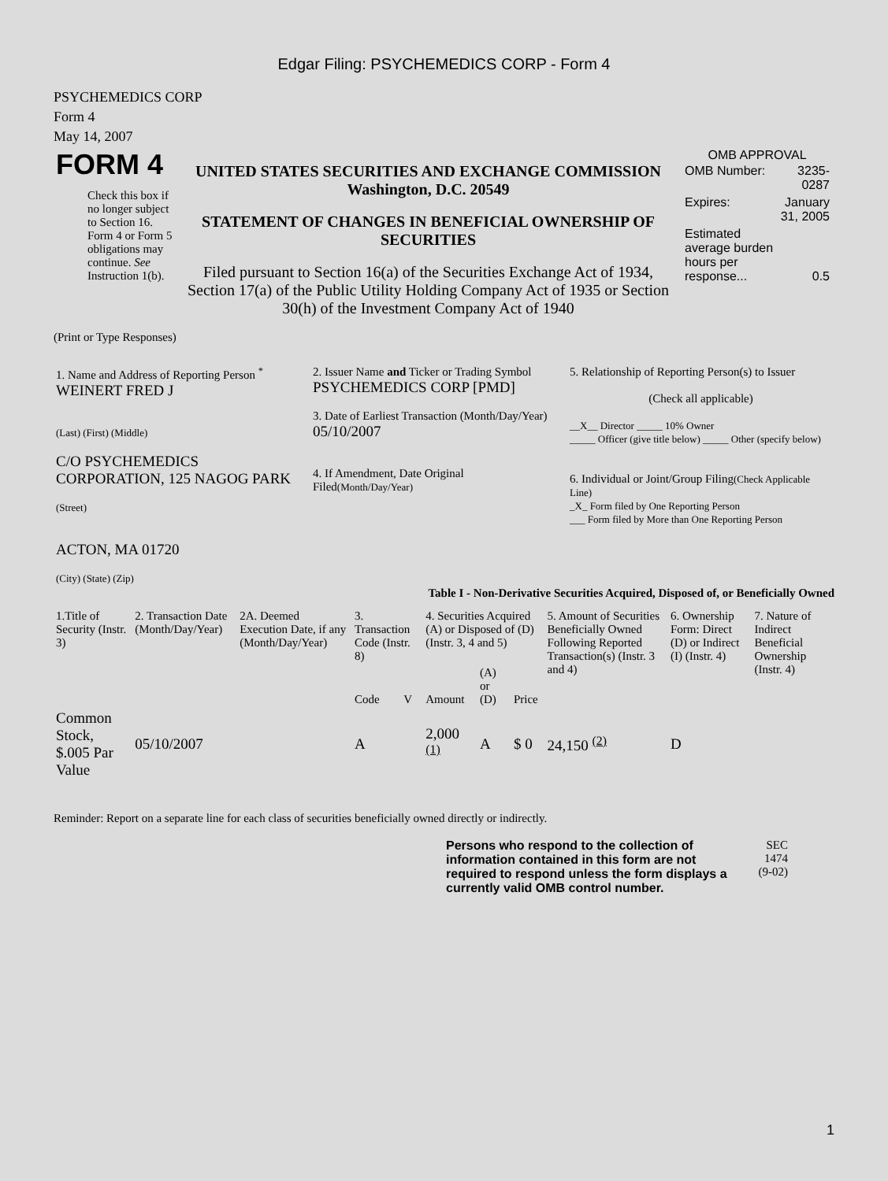Edgar Filing: PSYCHEMEDICS CORP - Form 4
PSYCHEMEDICS CORP
Form 4
May 14, 2007
| FORM 4 Check this box if no longer subject to Section 16. Form 4 or Form 5 obligations may continue. See Instruction 1(b). | UNITED STATES SECURITIES AND EXCHANGE COMMISSION Washington, D.C. 20549 STATEMENT OF CHANGES IN BENEFICIAL OWNERSHIP OF SECURITIES Filed pursuant to Section 16(a) of the Securities Exchange Act of 1934, Section 17(a) of the Public Utility Holding Company Act of 1935 or Section 30(h) of the Investment Company Act of 1940 | OMB APPROVAL / OMB Number: / 3235-0287 / / Expires: / January 31, 2005 / / Estimated average burden hours per response... / 0.5 / |
(Print or Type Responses)
| 1. Name and Address of Reporting Person <sup>*</sup> WEINERT FRED J (Last) (First) (Middle) C/O PSYCHEMEDICS CORPORATION, 125 NAGOG PARK (Street) ACTON, MA 01720 (City) (State) (Zip) | 2. Issuer Name and Ticker or Trading Symbol PSYCHEMEDICS CORP [PMD] 3. Date of Earliest Transaction (Month/Day/Year) 05/10/2007 4. If Amendment, Date Original Filed (Month/Day/Year) | 5. Relationship of Reporting Person(s) to Issuer (Check all applicable) __X__ Director _____ 10% Owner _____ Officer (give title below) _____ Other (specify below) 6. Individual or Joint/Group Filing (Check Applicable Line) _X_ Form filed by One Reporting Person ___ Form filed by More than One Reporting Person |
Table I - Non-Derivative Securities Acquired, Disposed of, or Beneficially Owned
| 1.Title of Security (Instr. 3) | 2. Transaction Date (Month/Day/Year) | 2A. Deemed Execution Date, if any (Month/Day/Year) | 3. Transaction Code (Instr. 8) | | 4. Securities Acquired (A) or Disposed of (D) (Instr. 3, 4 and 5) | | | 5. Amount of Securities Beneficially Owned Following Reported Transaction(s) (Instr. 3 and 4) | 6. Ownership Form: Direct (D) or Indirect (I) (Instr. 4) | 7. Nature of Indirect Beneficial Ownership (Instr. 4) |
| --- | --- | --- | --- | --- | --- | --- | --- | --- | --- | --- |
| | | | Code | V | Amount | (A) or (D) | Price | | | |
| Common Stock, $.005 Par Value | 05/10/2007 | | A | | 2,000 <sup>(1)</sup> | A | $ 0 | 24,150 <sup>(2)</sup> | D | |
Reminder: Report on a separate line for each class of securities beneficially owned directly or indirectly.
| Persons who respond to the collection of information contained in this form are not required to respond unless the form displays a currently valid OMB control number. | SEC 1474 (9-02) |
1